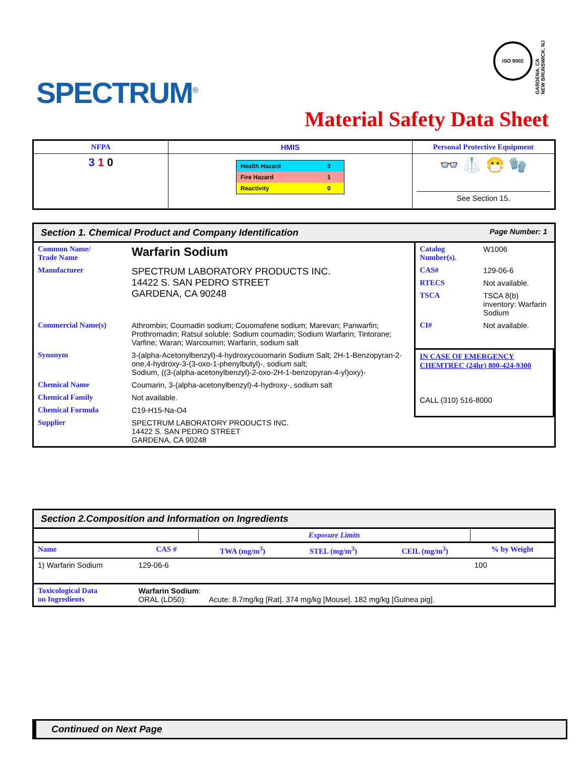SPECTRUM<sup>®</sup>
ISO 9002
GARDENA, CA
NEW BRUNSWICK, NJ
Material Safety Data Sheet
| NFPA | HMIS | Personal Protective Equipment |
| --- | --- | --- |
| 3 1 0 | / Health Hazard / 3 / / Fire Hazard / 1 / / Reactivity / 0 / | 👓 🥼 😷 🧤 See Section 15. |
Section 1. Chemical Product and Company Identification Page Number: 1
| Common Name/ Trade Name | Warfarin Sodium | Catalog Number(s). | W1006 |
| Manufacturer | SPECTRUM LABORATORY PRODUCTS INC. 14422 S. SAN PEDRO STREET GARDENA, CA 90248 | CAS# | 129-06-6 |
| | | RTECS | Not available. |
| | | TSCA | TSCA 8(b) inventory: Warfarin Sodium |
| Commercial Name(s) | Athrombin; Coumadin sodium; Couomafene sodium; Marevan; Panwarfin; Prothromadin; Ratsul soluble; Sodium coumadin; Sodium Warfarin; Tintorane; Varfine; Waran; Warcoumin; Warfarin, sodium salt | CI# | Not available. |
| Synonym | 3-(alpha-Acetonylbenzyl)-4-hydroxycouomarin Sodium Salt; 2H-1-Benzopyran-2-one,4-hydroxy-3-(3-oxo-1-phenylbutyl)-, sodium salt; Sodium, ((3-(alpha-acetonylbenzyl)-2-oxo-2H-1-benzopyran-4-yl)oxy)- | IN CASE OF EMERGENCY CHEMTREC (24hr) 800-424-9300 CALL (310) 516-8000 | |
| Chemical Name | Coumarin, 3-(alpha-acetonylbenzyl)-4-hydroxy-, sodium salt | | |
| Chemical Family | Not available. | | |
| Chemical Formula | C19-H15-Na-O4 | | |
| Supplier | SPECTRUM LABORATORY PRODUCTS INC. 14422 S. SAN PEDRO STREET GARDENA, CA 90248 | | |
Section 2.Composition and Information on Ingredients
| | | Exposure Limits | | | |
| Name | CAS # | TWA (mg/m<sup>3</sup>) | STEL (mg/m<sup>3</sup>) | CEIL (mg/m<sup>3</sup>) | % by Weight |
| 1) Warfarin Sodium | 129-06-6 | | | | 100 |
| Toxicological Data on Ingredients | Warfarin Sodium : ORAL (LD50): Acute: 8.7mg/kg [Rat]. 374 mg/kg [Mouse]. 182 mg/kg [Guinea pig]. | | | | |
Continued on Next Page